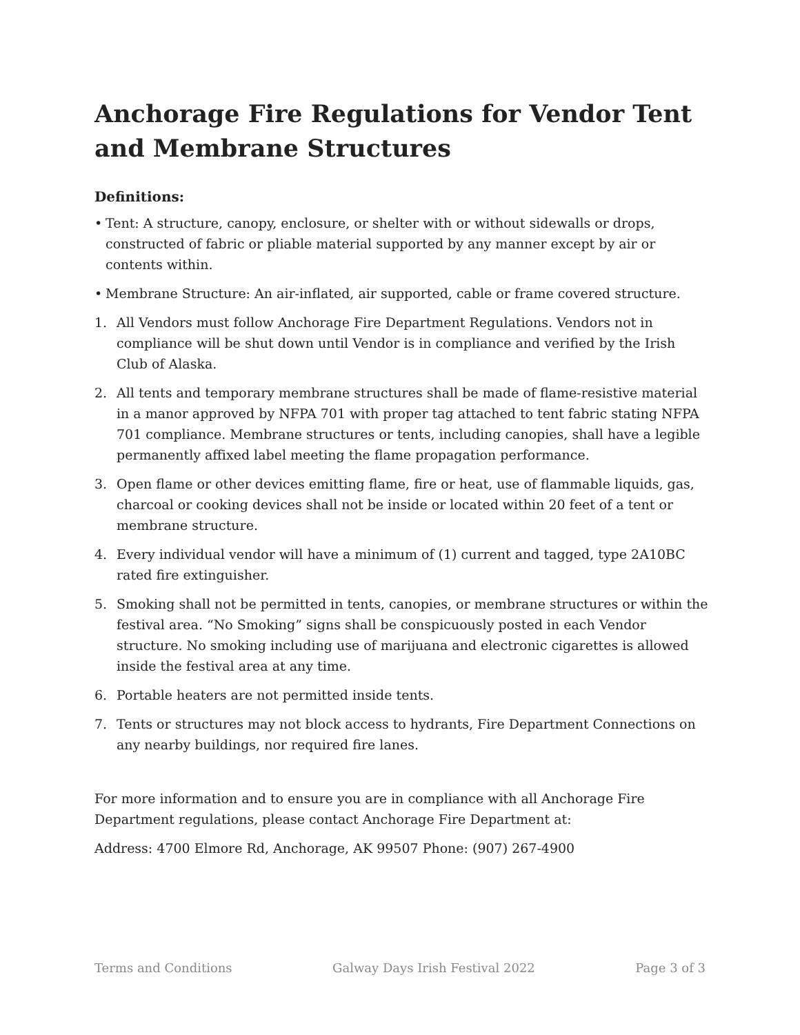Anchorage Fire Regulations for Vendor Tent and Membrane Structures
Definitions:
• Tent: A structure, canopy, enclosure, or shelter with or without sidewalls or drops, constructed of fabric or pliable material supported by any manner except by air or contents within.
• Membrane Structure: An air-inflated, air supported, cable or frame covered structure.
1. All Vendors must follow Anchorage Fire Department Regulations. Vendors not in compliance will be shut down until Vendor is in compliance and verified by the Irish Club of Alaska.
2. All tents and temporary membrane structures shall be made of flame-resistive material in a manor approved by NFPA 701 with proper tag attached to tent fabric stating NFPA 701 compliance. Membrane structures or tents, including canopies, shall have a legible permanently affixed label meeting the flame propagation performance.
3. Open flame or other devices emitting flame, fire or heat, use of flammable liquids, gas, charcoal or cooking devices shall not be inside or located within 20 feet of a tent or membrane structure.
4. Every individual vendor will have a minimum of (1) current and tagged, type 2A10BC rated fire extinguisher.
5. Smoking shall not be permitted in tents, canopies, or membrane structures or within the festival area. “No Smoking” signs shall be conspicuously posted in each Vendor structure. No smoking including use of marijuana and electronic cigarettes is allowed inside the festival area at any time.
6. Portable heaters are not permitted inside tents.
7. Tents or structures may not block access to hydrants, Fire Department Connections on any nearby buildings, nor required fire lanes.
For more information and to ensure you are in compliance with all Anchorage Fire Department regulations, please contact Anchorage Fire Department at:
Address: 4700 Elmore Rd, Anchorage, AK 99507 Phone: (907) 267-4900
Terms and Conditions Galway Days Irish Festival 2022 Page 3 of 3